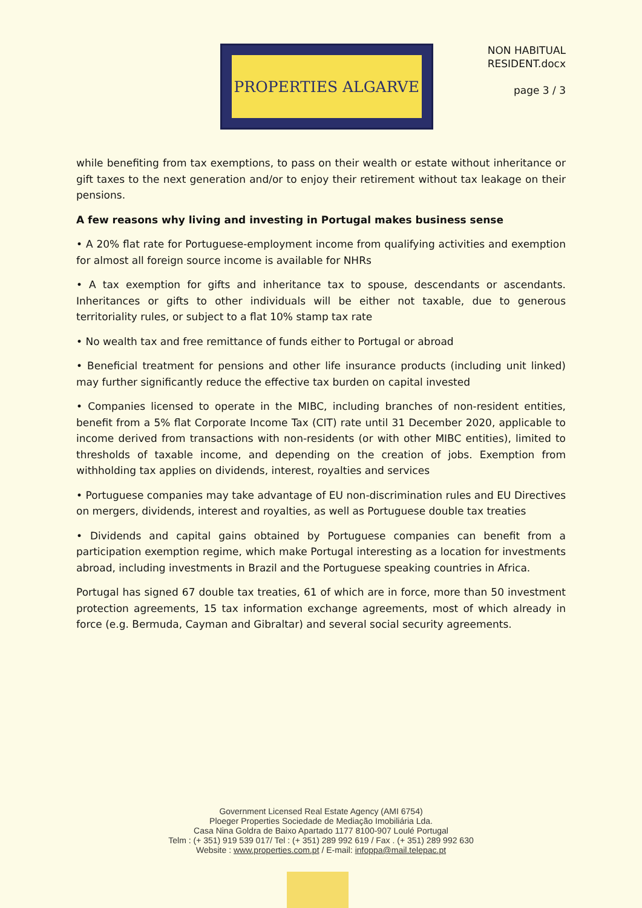PROPERTIES ALGARVE
NON HABITUAL
RESIDENT.docx
page 3 / 3
while benefiting from tax exemptions, to pass on their wealth or estate without inheritance or gift taxes to the next generation and/or to enjoy their retirement without tax leakage on their pensions.
A few reasons why living and investing in Portugal makes business sense
• A 20% flat rate for Portuguese-employment income from qualifying activities and exemption for almost all foreign source income is available for NHRs
• A tax exemption for gifts and inheritance tax to spouse, descendants or ascendants. Inheritances or gifts to other individuals will be either not taxable, due to generous territoriality rules, or subject to a flat 10% stamp tax rate
• No wealth tax and free remittance of funds either to Portugal or abroad
• Beneficial treatment for pensions and other life insurance products (including unit linked) may further significantly reduce the effective tax burden on capital invested
• Companies licensed to operate in the MIBC, including branches of non-resident entities, benefit from a 5% flat Corporate Income Tax (CIT) rate until 31 December 2020, applicable to income derived from transactions with non-residents (or with other MIBC entities), limited to thresholds of taxable income, and depending on the creation of jobs. Exemption from withholding tax applies on dividends, interest, royalties and services
• Portuguese companies may take advantage of EU non-discrimination rules and EU Directives on mergers, dividends, interest and royalties, as well as Portuguese double tax treaties
• Dividends and capital gains obtained by Portuguese companies can benefit from a participation exemption regime, which make Portugal interesting as a location for investments abroad, including investments in Brazil and the Portuguese speaking countries in Africa.
Portugal has signed 67 double tax treaties, 61 of which are in force, more than 50 investment protection agreements, 15 tax information exchange agreements, most of which already in force (e.g. Bermuda, Cayman and Gibraltar) and several social security agreements.
Government Licensed Real Estate Agency (AMI 6754)
Ploeger Properties Sociedade de Mediação Imobiliária Lda.
Casa Nina Goldra de Baixo Apartado 1177 8100-907 Loulé Portugal
Telm : (+ 351) 919 539 017/ Tel : (+ 351) 289 992 619 / Fax . (+ 351) 289 992 630
Website : www.properties.com.pt / E-mail: infoppa@mail.telepac.pt